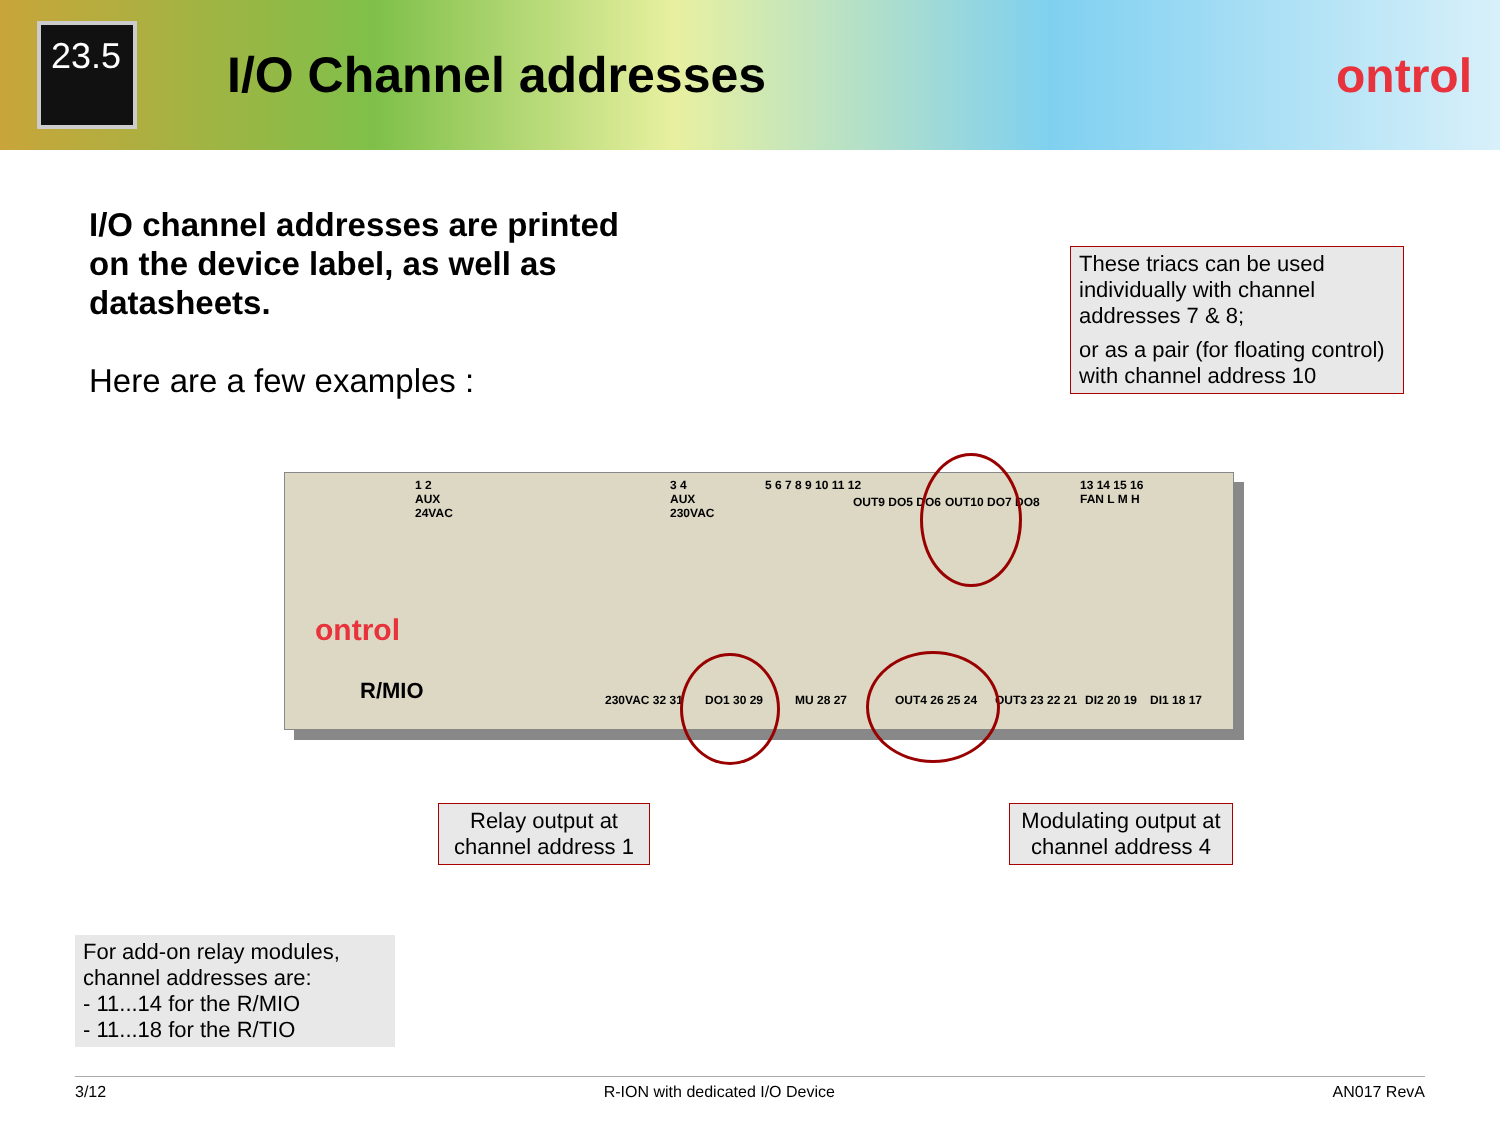23.5
I/O Channel addresses ontrol
I/O channel addresses are printed on the device label, as well as datasheets.
Here are a few examples :
These triacs can be used individually with channel addresses 7 & 8;
or as a pair (for floating control) with channel address 10
1 2
AUX
24VAC
3 4
AUX
230VAC
5 6 7 8 9 10 11 12
OUT9 DO5 DO6 OUT10 DO7 DO8
13 14 15 16
FAN L M H
ontrol
R/MIO 230VAC 32 31 DO1 30 29 MU 28 27 OUT4 26 25 24 OUT3 23 22 21 DI2 20 19 DI1 18 17
Relay output at channel address 1
Modulating output at channel address 4
For add-on relay modules, channel addresses are:
- 11...14 for the R/MIO
- 11...18 for the R/TIO
3/12 R-ION with dedicated I/O Device AN017 RevA